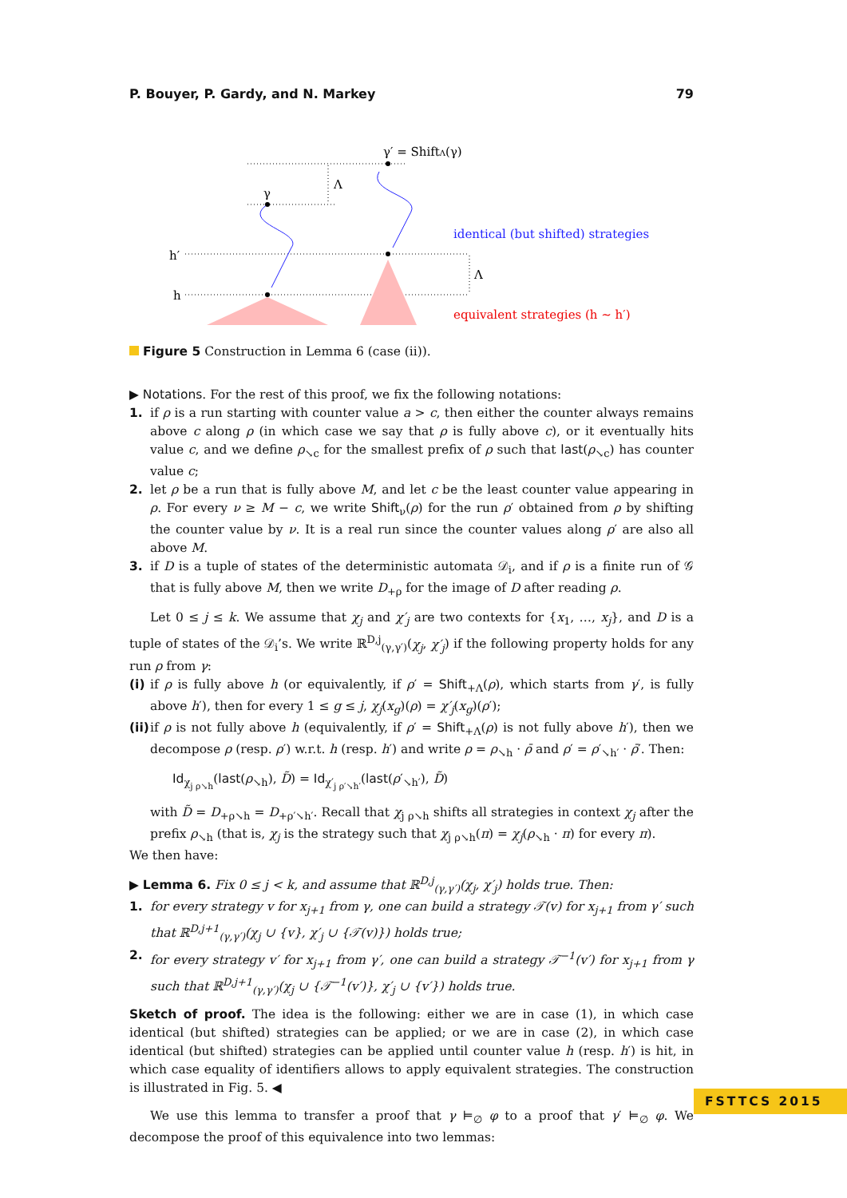P. Bouyer, P. Gardy, and N. Markey 79
γ′ = ShiftΛ(γ)
γ
Λ
Λ
h′
h
identical (but shifted) strategies
equivalent strategies (h ∼ h′)
Figure 5 Construction in Lemma 6 (case (ii)).
▶ Notations. For the rest of this proof, we fix the following notations:
1. if ρ is a run starting with counter value a > c, then either the counter always remains above c along ρ (in which case we say that ρ is fully above c), or it eventually hits value c, and we define ρ<sub>↘c</sub> for the smallest prefix of ρ such that last(ρ<sub>↘c</sub>) has counter value c;
2. let ρ be a run that is fully above M, and let c be the least counter value appearing in ρ. For every ν ≥ M − c, we write Shift<sub>ν</sub>(ρ) for the run ρ′ obtained from ρ by shifting the counter value by ν. It is a real run since the counter values along ρ′ are also all above M.
3. if D is a tuple of states of the deterministic automata 𝒟<sub>i</sub>, and if ρ is a finite run of 𝒢 that is fully above M, then we write D<sub>+ρ</sub> for the image of D after reading ρ.
Let 0 ≤ j ≤ k. We assume that χ<sub>j</sub> and χ′<sub>j</sub> are two contexts for {x<sub>1</sub>, …, x<sub>j</sub>}, and D is a tuple of states of the 𝒟<sub>i</sub>’s. We write ℝ<sup>D,j</sup><sub>(γ,γ′)</sub>(χ<sub>j</sub>, χ′<sub>j</sub>) if the following property holds for any run ρ from γ:
(i) if ρ is fully above h (or equivalently, if ρ′ = Shift<sub>+Λ</sub>(ρ), which starts from γ′, is fully above h′), then for every 1 ≤ g ≤ j, χ<sub>j</sub>(x<sub>g</sub>)(ρ) = χ′<sub>j</sub>(x<sub>g</sub>)(ρ′);
(ii) if ρ is not fully above h (equivalently, if ρ′ = Shift<sub>+Λ</sub>(ρ) is not fully above h′), then we decompose ρ (resp. ρ′) w.r.t. h (resp. h′) and write ρ = ρ<sub>↘h</sub> · ρ̄ and ρ′ = ρ′<sub>↘h′</sub> · ρ̄′. Then:
Id<sub>χ<sub>j ρ↘h</sub></sub>(last(ρ<sub>↘h</sub>), D̃) = Id<sub>χ′<sub>j ρ′↘h′</sub></sub>(last(ρ′<sub>↘h′</sub>), D̃)
with D̃ = D<sub>+ρ↘h</sub> = D<sub>+ρ′↘h′</sub>. Recall that χ<sub>j ρ↘h</sub> shifts all strategies in context χ<sub>j</sub> after the prefix ρ<sub>↘h</sub> (that is, χ<sub>j</sub> is the strategy such that χ<sub>j ρ↘h</sub>(π) = χ<sub>j</sub>(ρ<sub>↘h</sub> · π) for every π).
We then have:
▶ Lemma 6. Fix 0 ≤ j < k, and assume that ℝ<sup>D,j</sup><sub>(γ,γ′)</sub>(χ<sub>j</sub>, χ′<sub>j</sub>) holds true. Then:
1. for every strategy v for x<sub>j+1</sub> from γ, one can build a strategy 𝒯(v) for x<sub>j+1</sub> from γ′ such that ℝ<sup>D,j+1</sup><sub>(γ,γ′)</sub>(χ<sub>j</sub> ∪ {v}, χ′<sub>j</sub> ∪ {𝒯(v)}) holds true;
2. for every strategy v′ for x<sub>j+1</sub> from γ′, one can build a strategy 𝒯<sup>−1</sup>(v′) for x<sub>j+1</sub> from γ such that ℝ<sup>D,j+1</sup><sub>(γ,γ′)</sub>(χ<sub>j</sub> ∪ {𝒯<sup>−1</sup>(v′)}, χ′<sub>j</sub> ∪ {v′}) holds true.
Sketch of proof. The idea is the following: either we are in case (1), in which case identical (but shifted) strategies can be applied; or we are in case (2), in which case identical (but shifted) strategies can be applied until counter value h (resp. h′) is hit, in which case equality of identifiers allows to apply equivalent strategies. The construction is illustrated in Fig. 5. ◀
We use this lemma to transfer a proof that γ ⊨<sub>∅</sub> φ to a proof that γ′ ⊨<sub>∅</sub> φ. We decompose the proof of this equivalence into two lemmas:
FSTTCS 2015